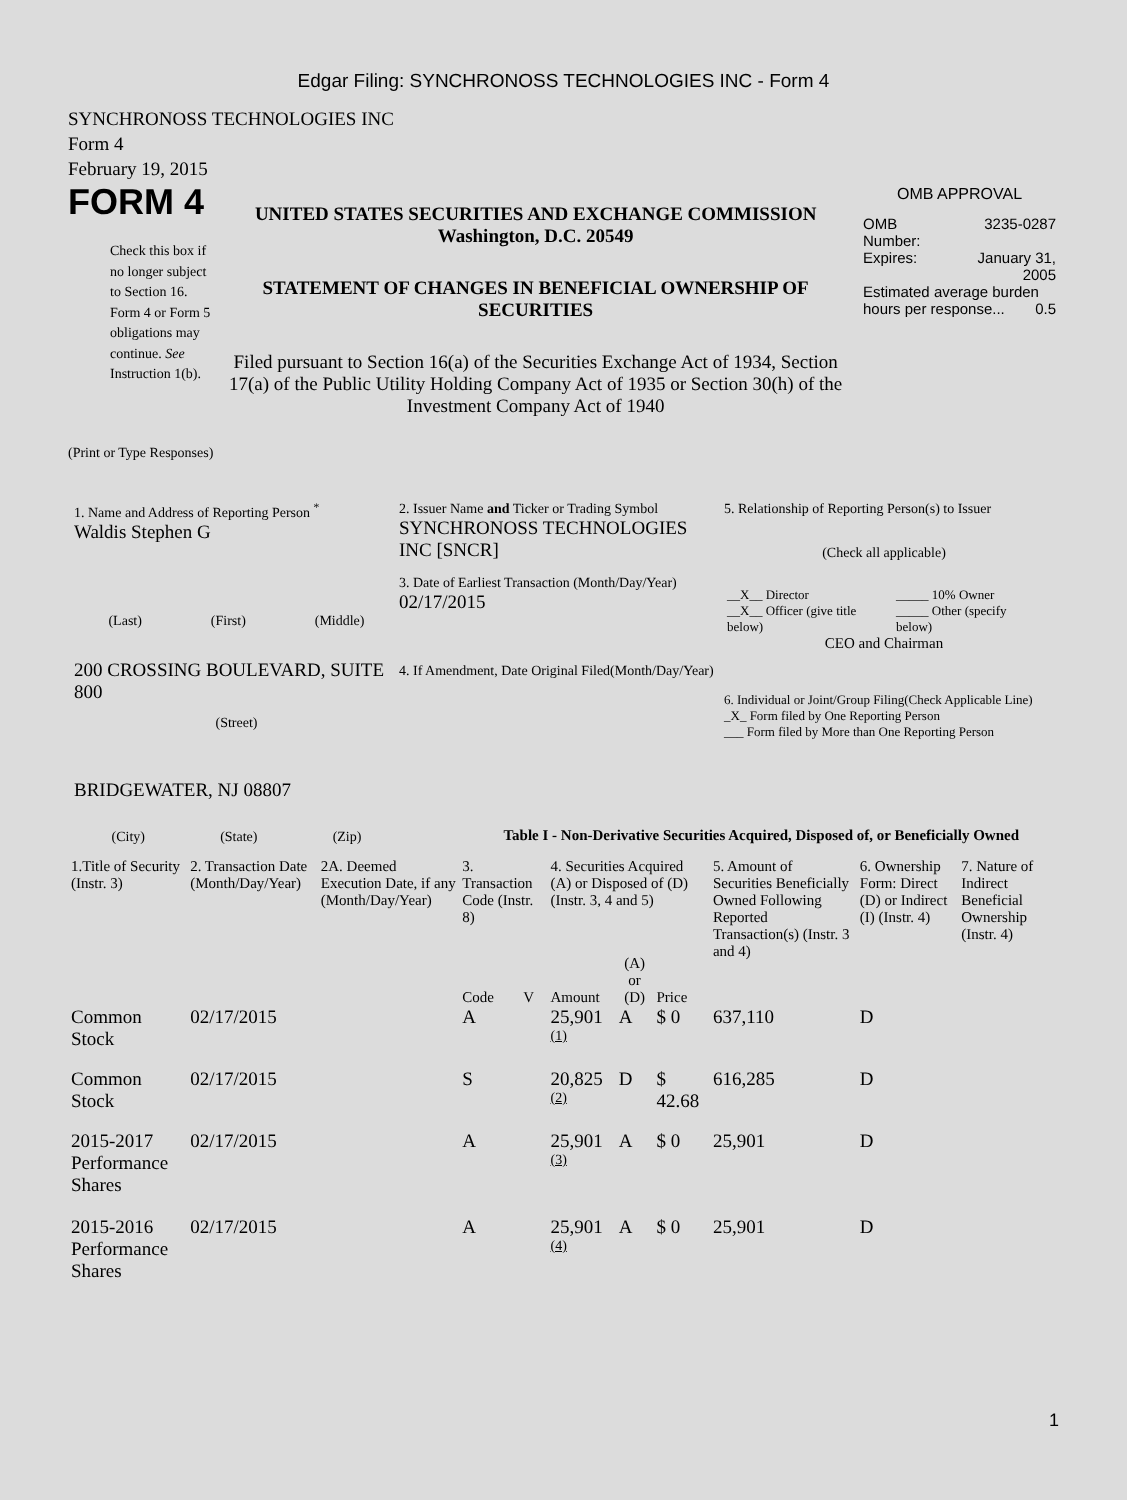Edgar Filing: SYNCHRONOSS TECHNOLOGIES INC - Form 4
SYNCHRONOSS TECHNOLOGIES INC
Form 4
February 19, 2015
FORM 4
Check this box if no longer subject to Section 16. Form 4 or Form 5 obligations may continue. See Instruction 1(b).
UNITED STATES SECURITIES AND EXCHANGE COMMISSION
Washington, D.C. 20549
STATEMENT OF CHANGES IN BENEFICIAL OWNERSHIP OF SECURITIES
Filed pursuant to Section 16(a) of the Securities Exchange Act of 1934, Section 17(a) of the Public Utility Holding Company Act of 1935 or Section 30(h) of the Investment Company Act of 1940
OMB APPROVAL
| OMB Number: | 3235-0287 |
| Expires: | January 31, 2005 |
| Estimated average burden hours per response... 0.5 | |
(Print or Type Responses)
1. Name and Address of Reporting Person <sup>*</sup>
Waldis Stephen G
(Last) (First) (Middle)
200 CROSSING BOULEVARD, SUITE 800
(Street)
BRIDGEWATER, NJ 08807
(City) (State) (Zip)
2. Issuer Name and Ticker or Trading Symbol
SYNCHRONOSS TECHNOLOGIES INC [SNCR]
3. Date of Earliest Transaction (Month/Day/Year)
02/17/2015
4. If Amendment, Date Original Filed(Month/Day/Year)
5. Relationship of Reporting Person(s) to Issuer
(Check all applicable)
| __X__ Director | _____ 10% Owner |
| __X__ Officer (give title below) | _____ Other (specify below) |
CEO and Chairman
6. Individual or Joint/Group Filing(Check Applicable Line)
_X_ Form filed by One Reporting Person
___ Form filed by More than One Reporting Person
Table I - Non-Derivative Securities Acquired, Disposed of, or Beneficially Owned
| 1.Title of Security (Instr. 3) | 2. Transaction Date (Month/Day/Year) | 2A. Deemed Execution Date, if any (Month/Day/Year) | 3. Transaction Code (Instr. 8) | | 4. Securities Acquired (A) or Disposed of (D) (Instr. 3, 4 and 5) | | | 5. Amount of Securities Beneficially Owned Following Reported Transaction(s) (Instr. 3 and 4) | 6. Ownership Form: Direct (D) or Indirect (I) (Instr. 4) | 7. Nature of Indirect Beneficial Ownership (Instr. 4) |
| --- | --- | --- | --- | --- | --- | --- | --- | --- | --- | --- |
| | | | Code | V | Amount | (A) or (D) | Price | | | |
| Common Stock | 02/17/2015 | | A | | 25,901 <sup>(1)</sup> | A | $ 0 | 637,110 | D | |
| Common Stock | 02/17/2015 | | S | | 20,825 <sup>(2)</sup> | D | $ 42.68 | 616,285 | D | |
| 2015-2017 Performance Shares | 02/17/2015 | | A | | 25,901 <sup>(3)</sup> | A | $ 0 | 25,901 | D | |
| 2015-2016 Performance Shares | 02/17/2015 | | A | | 25,901 <sup>(4)</sup> | A | $ 0 | 25,901 | D | |
1